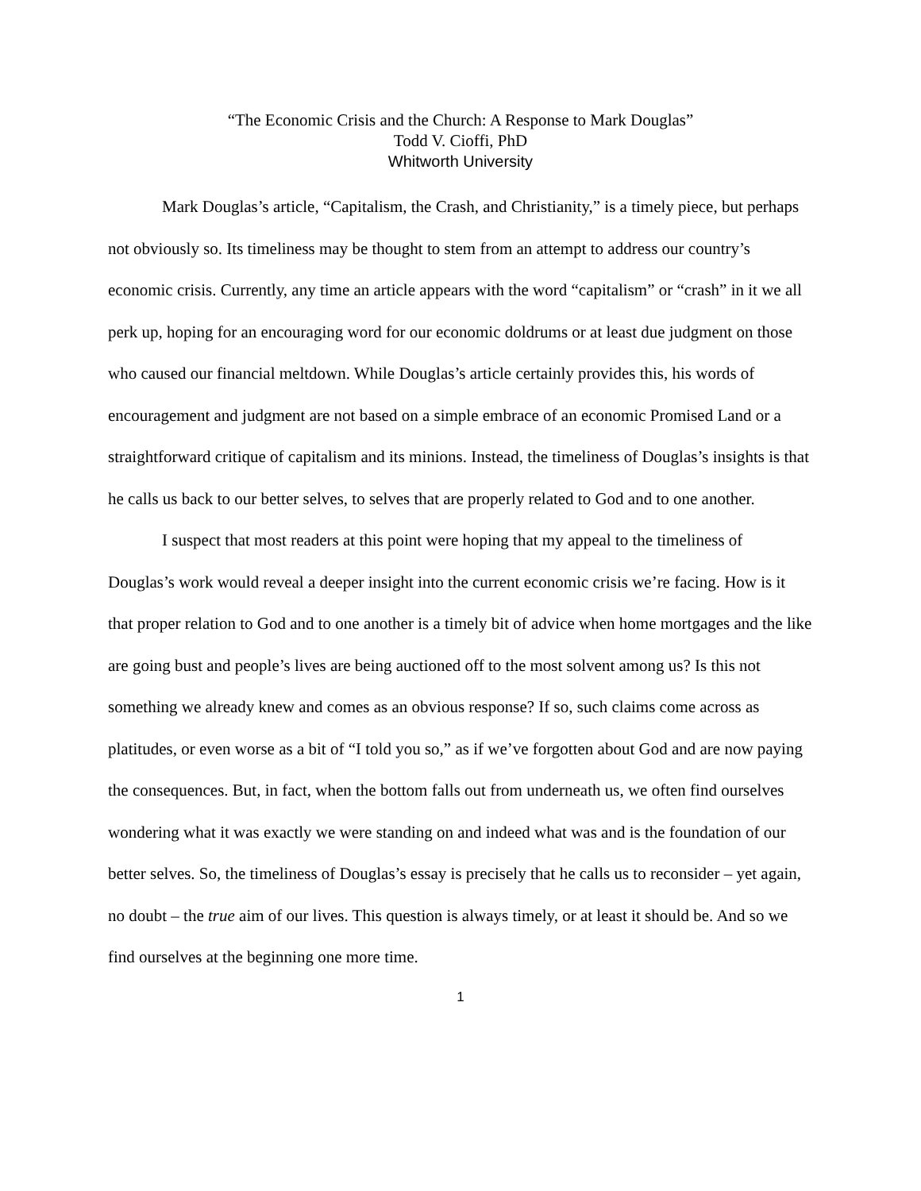“The Economic Crisis and the Church: A Response to Mark Douglas”
Todd V. Cioffi, PhD
Whitworth University
Mark Douglas’s article, “Capitalism, the Crash, and Christianity,” is a timely piece, but perhaps not obviously so. Its timeliness may be thought to stem from an attempt to address our country’s economic crisis. Currently, any time an article appears with the word “capitalism” or “crash” in it we all perk up, hoping for an encouraging word for our economic doldrums or at least due judgment on those who caused our financial meltdown. While Douglas’s article certainly provides this, his words of encouragement and judgment are not based on a simple embrace of an economic Promised Land or a straightforward critique of capitalism and its minions. Instead, the timeliness of Douglas’s insights is that he calls us back to our better selves, to selves that are properly related to God and to one another.
I suspect that most readers at this point were hoping that my appeal to the timeliness of Douglas’s work would reveal a deeper insight into the current economic crisis we’re facing. How is it that proper relation to God and to one another is a timely bit of advice when home mortgages and the like are going bust and people’s lives are being auctioned off to the most solvent among us? Is this not something we already knew and comes as an obvious response? If so, such claims come across as platitudes, or even worse as a bit of “I told you so,” as if we’ve forgotten about God and are now paying the consequences. But, in fact, when the bottom falls out from underneath us, we often find ourselves wondering what it was exactly we were standing on and indeed what was and is the foundation of our better selves. So, the timeliness of Douglas’s essay is precisely that he calls us to reconsider – yet again, no doubt – the true aim of our lives. This question is always timely, or at least it should be. And so we find ourselves at the beginning one more time.
1